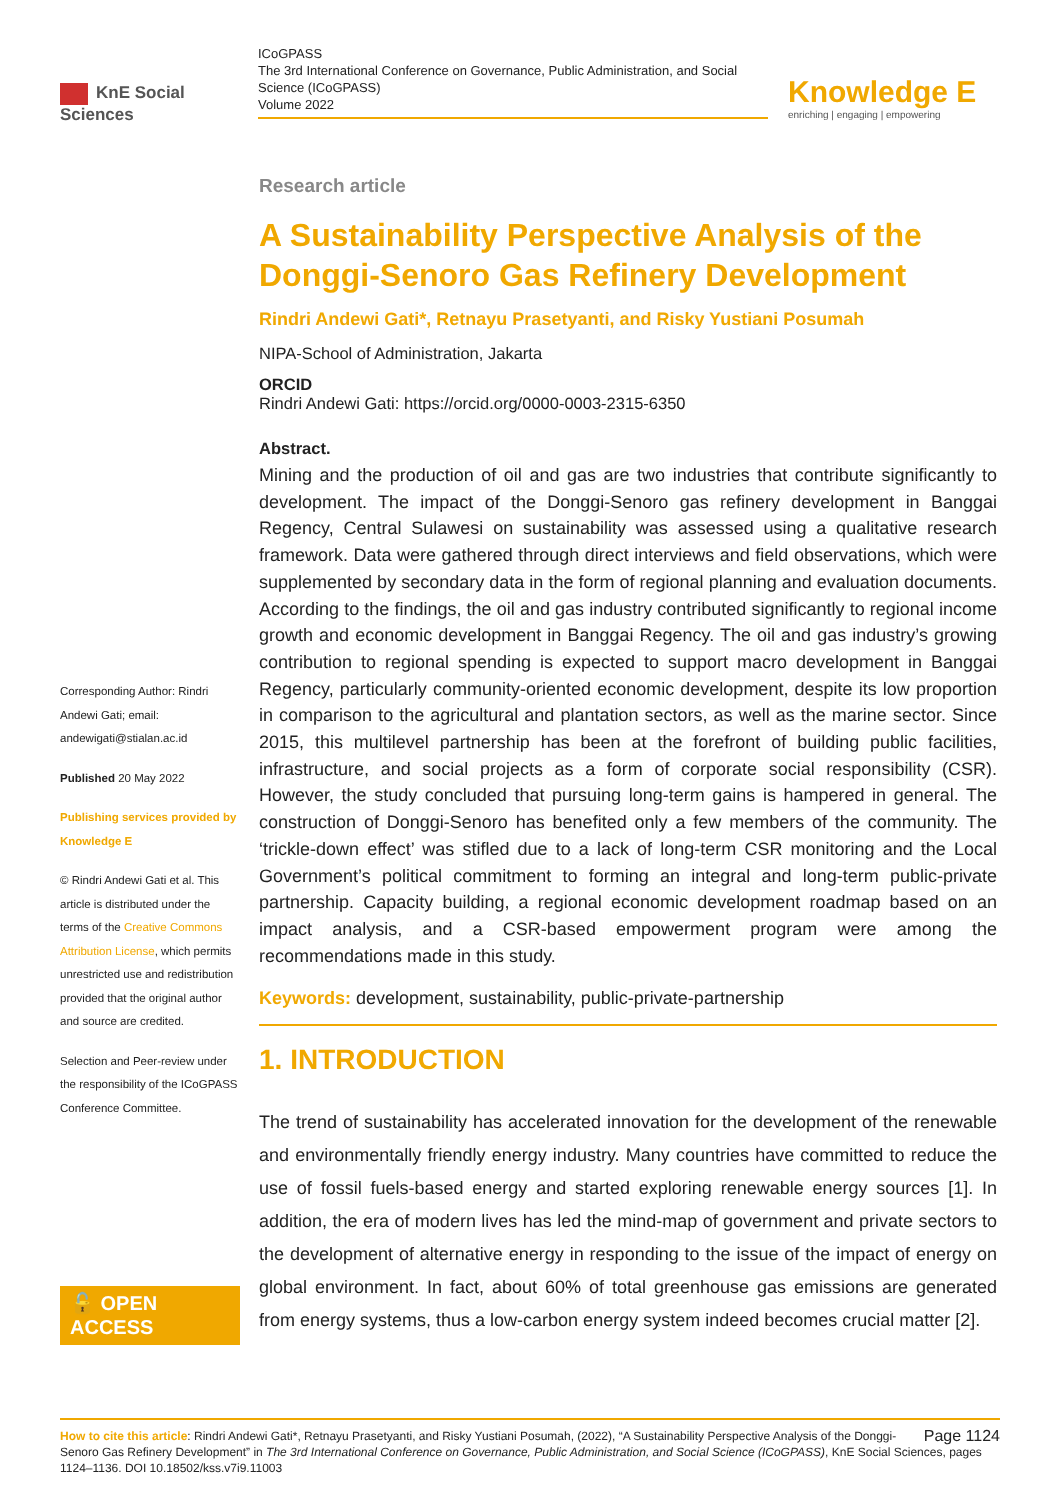KnE Social Sciences
ICoGPASS
The 3rd International Conference on Governance, Public Administration, and Social Science (ICoGPASS)
Volume 2022
Knowledge E
enriching | engaging | empowering
Corresponding Author: Rindri Andewi Gati; email: andewigati@stialan.ac.id
Published 20 May 2022
Publishing services provided by Knowledge E
© Rindri Andewi Gati et al. This article is distributed under the terms of the Creative Commons Attribution License, which permits unrestricted use and redistribution provided that the original author and source are credited.
Selection and Peer-review under the responsibility of the ICoGPASS Conference Committee.
🔓 OPEN ACCESS
Research article
A Sustainability Perspective Analysis of the Donggi-Senoro Gas Refinery Development
Rindri Andewi Gati*, Retnayu Prasetyanti, and Risky Yustiani Posumah
NIPA-School of Administration, Jakarta
ORCID
Rindri Andewi Gati: https://orcid.org/0000-0003-2315-6350
Abstract.
Mining and the production of oil and gas are two industries that contribute significantly to development. The impact of the Donggi-Senoro gas refinery development in Banggai Regency, Central Sulawesi on sustainability was assessed using a qualitative research framework. Data were gathered through direct interviews and field observations, which were supplemented by secondary data in the form of regional planning and evaluation documents. According to the findings, the oil and gas industry contributed significantly to regional income growth and economic development in Banggai Regency. The oil and gas industry’s growing contribution to regional spending is expected to support macro development in Banggai Regency, particularly community-oriented economic development, despite its low proportion in comparison to the agricultural and plantation sectors, as well as the marine sector. Since 2015, this multilevel partnership has been at the forefront of building public facilities, infrastructure, and social projects as a form of corporate social responsibility (CSR). However, the study concluded that pursuing long-term gains is hampered in general. The construction of Donggi-Senoro has benefited only a few members of the community. The ‘trickle-down effect’ was stifled due to a lack of long-term CSR monitoring and the Local Government’s political commitment to forming an integral and long-term public-private partnership. Capacity building, a regional economic development roadmap based on an impact analysis, and a CSR-based empowerment program were among the recommendations made in this study.
Keywords: development, sustainability, public-private-partnership
1. INTRODUCTION
The trend of sustainability has accelerated innovation for the development of the renewable and environmentally friendly energy industry. Many countries have committed to reduce the use of fossil fuels-based energy and started exploring renewable energy sources [1]. In addition, the era of modern lives has led the mind-map of government and private sectors to the development of alternative energy in responding to the issue of the impact of energy on global environment. In fact, about 60% of total greenhouse gas emissions are generated from energy systems, thus a low-carbon energy system indeed becomes crucial matter [2].
Page 1124 How to cite this article: Rindri Andewi Gati*, Retnayu Prasetyanti, and Risky Yustiani Posumah, (2022), “A Sustainability Perspective Analysis of the Donggi-Senoro Gas Refinery Development” in The 3rd International Conference on Governance, Public Administration, and Social Science (ICoGPASS), KnE Social Sciences, pages 1124–1136. DOI 10.18502/kss.v7i9.11003